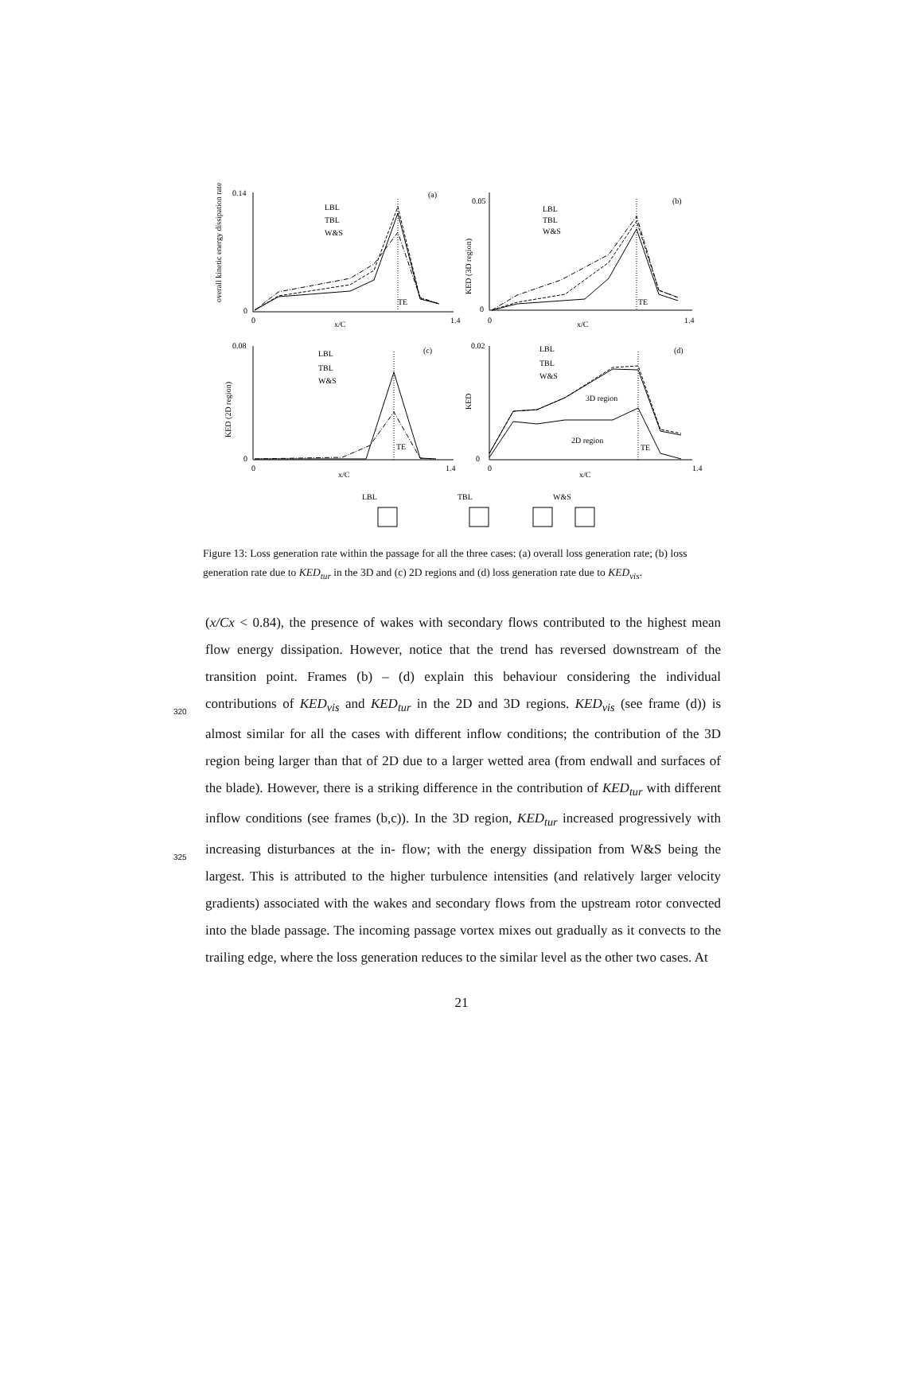0.14
0
0
1.4
x/C
(a)
0.05
0
0
1.4
x/C
(b)
0.08
0
0
1.4
x/C
(c)
0.02
0
0
1.4
x/C
(d)
TE
TE
TE
TE
3D region
2D region
LBL
TBL
W&S
LBL
TBL
W&S
LBL
TBL
W&S
LBL
TBL
W&S
LBL
TBL
W&S
overall kinetic energy dissipation rate
KED (3D region)
KED (2D region)
KED
Figure 13: Loss generation rate within the passage for all the three cases: (a) overall loss generation rate; (b) loss generation rate due to KED<sub>tur</sub> in the 3D and (c) 2D regions and (d) loss generation rate due to KED<sub>vis</sub>.
(x/Cx < 0.84), the presence of wakes with secondary flows contributed to the highest mean flow energy dissipation. However, notice that the trend has reversed downstream of the transition point. Frames (b) – (d) explain this behaviour considering the individual contributions of KED<sub>vis</sub> and KED<sub>tur</sub> in the 2D and 3D regions. KED<sub>vis</sub> 320 (see frame (d)) is almost similar for all the cases with different inflow conditions; the contribution of the 3D region being larger than that of 2D due to a larger wetted area (from endwall and surfaces of the blade). However, there is a striking difference in the contribution of KED<sub>tur</sub> with different inflow conditions (see frames (b,c)). In the 3D region, KED<sub>tur</sub> increased progressively with increasing disturbances at the in- 325 flow; with the energy dissipation from W&S being the largest. This is attributed to the higher turbulence intensities (and relatively larger velocity gradients) associated with the wakes and secondary flows from the upstream rotor convected into the blade passage. The incoming passage vortex mixes out gradually as it convects to the trailing edge, where the loss generation reduces to the similar level as the other two cases. At
21